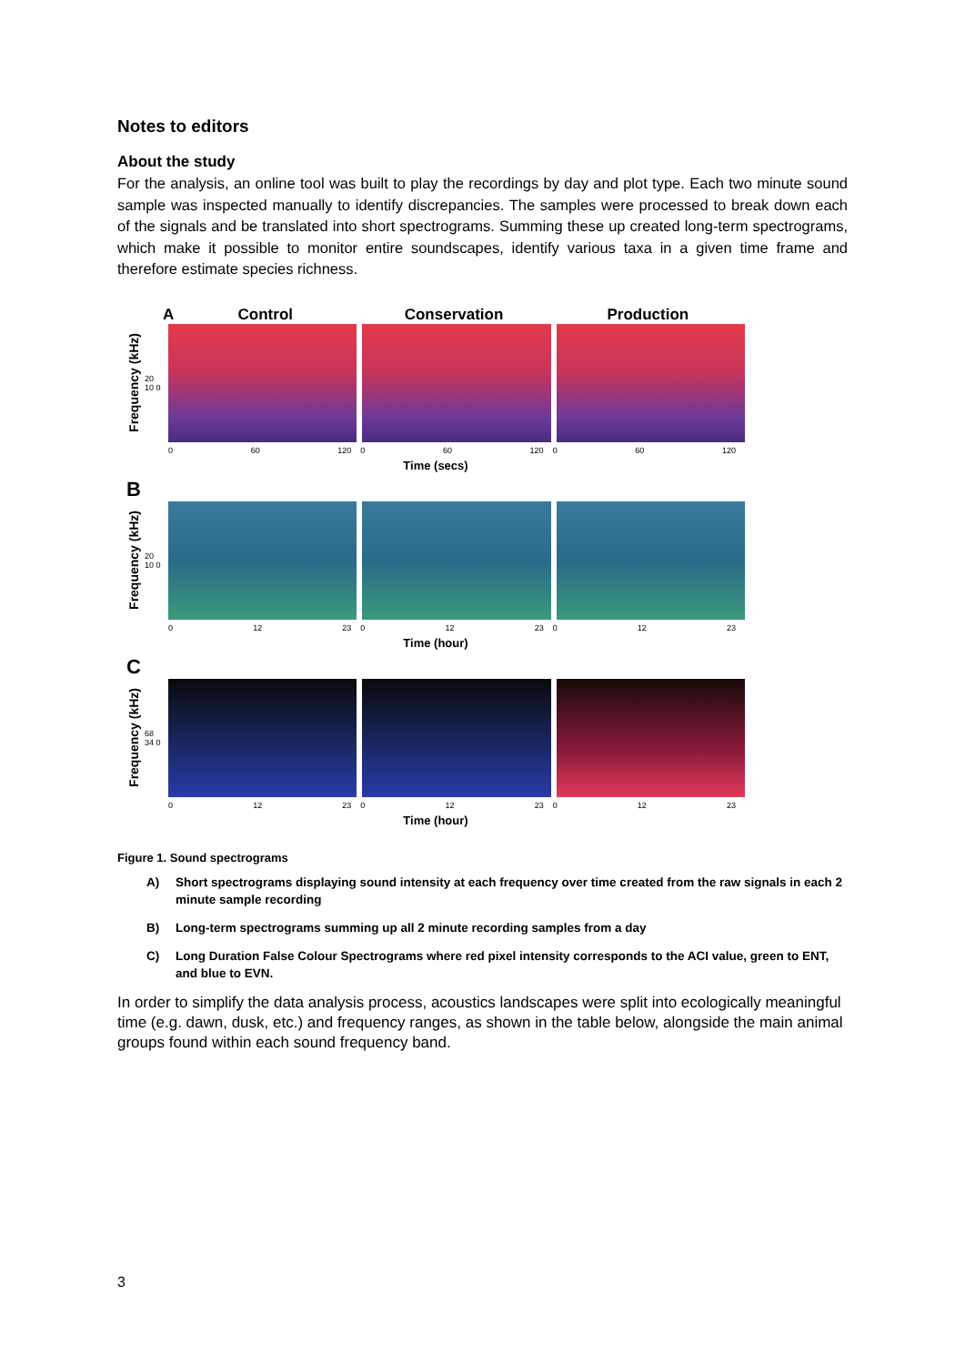Notes to editors
About the study
For the analysis, an online tool was built to play the recordings by day and plot type. Each two minute sound sample was inspected manually to identify discrepancies. The samples were processed to break down each of the signals and be translated into short spectrograms. Summing these up created long-term spectrograms, which make it possible to monitor entire soundscapes, identify various taxa in a given time frame and therefore estimate species richness.
AControl Conservation Production
Frequency (kHz)
20 10 0
0 60 120 0 60 120 0 60 120
Time (secs)
B
Frequency (kHz)
20 10 0
0 12 23 0 12 23 0 12 23
Time (hour)
C
Frequency (kHz)
68 34 0
0 12 23 0 12 23 0 12 23
Time (hour)
Figure 1. Sound spectrograms
A) Short spectrograms displaying sound intensity at each frequency over time created from the raw signals in each 2 minute sample recording
B) Long-term spectrograms summing up all 2 minute recording samples from a day
C) Long Duration False Colour Spectrograms where red pixel intensity corresponds to the ACI value, green to ENT, and blue to EVN.
In order to simplify the data analysis process, acoustics landscapes were split into ecologically meaningful time (e.g. dawn, dusk, etc.) and frequency ranges, as shown in the table below, alongside the main animal groups found within each sound frequency band.
3